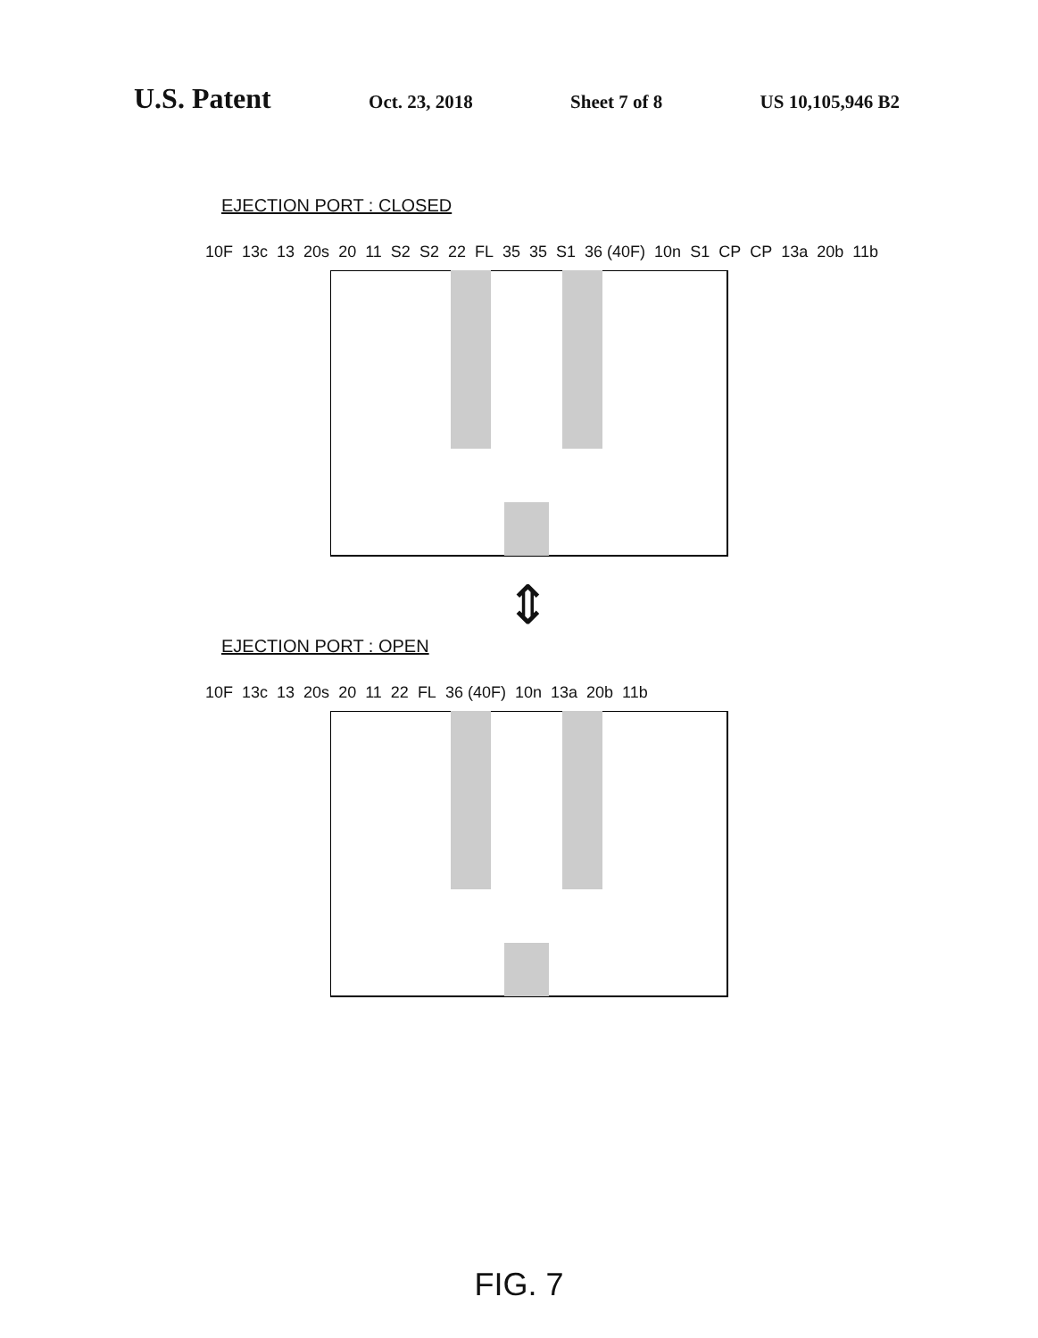U.S. Patent
Oct. 23, 2018 Sheet 7 of 8 US 10,105,946 B2
EJECTION PORT : CLOSED
10F 13c 13 20s 20 11 S2 S2 22 FL 35 35 S1 36 (40F) 10n S1 CP CP 13a 20b 11b
⇕
EJECTION PORT : OPEN
10F 13c 13 20s 20 11 22 FL 36 (40F) 10n 13a 20b 11b
FIG. 7